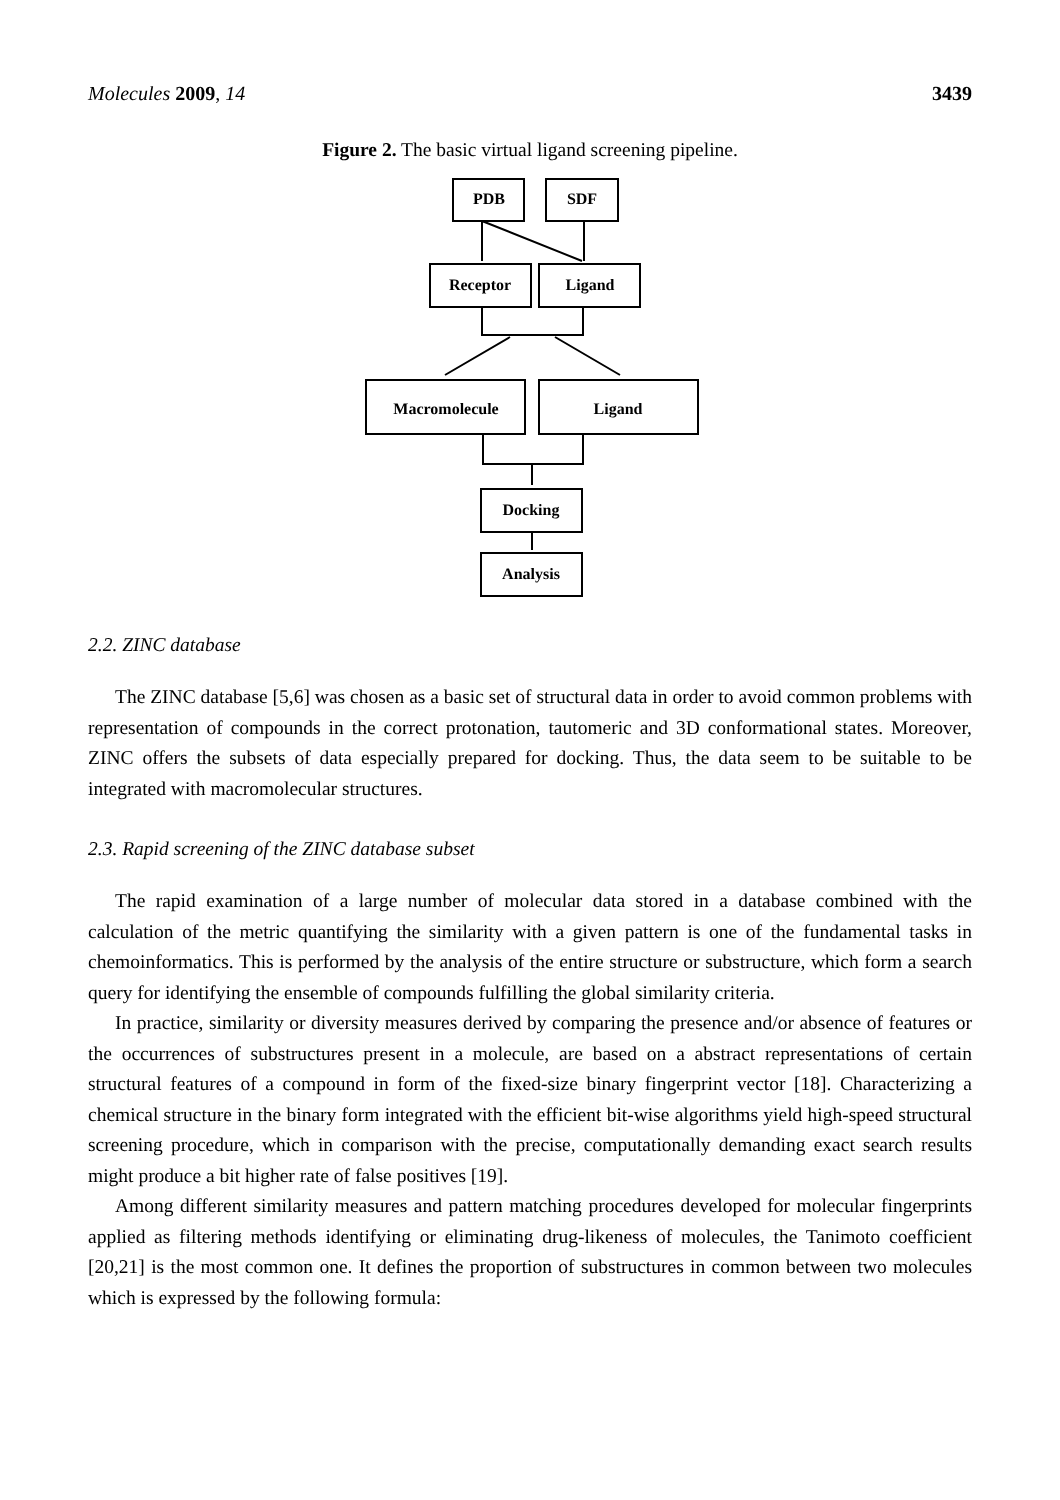Molecules 2009, 14 3439
Figure 2. The basic virtual ligand screening pipeline.
PDB
SDF
Receptor
Ligand
Macromolecule
Ligand
Docking
Analysis
2.2. ZINC database
The ZINC database [5,6] was chosen as a basic set of structural data in order to avoid common problems with representation of compounds in the correct protonation, tautomeric and 3D conformational states. Moreover, ZINC offers the subsets of data especially prepared for docking. Thus, the data seem to be suitable to be integrated with macromolecular structures.
2.3. Rapid screening of the ZINC database subset
The rapid examination of a large number of molecular data stored in a database combined with the calculation of the metric quantifying the similarity with a given pattern is one of the fundamental tasks in chemoinformatics. This is performed by the analysis of the entire structure or substructure, which form a search query for identifying the ensemble of compounds fulfilling the global similarity criteria.
In practice, similarity or diversity measures derived by comparing the presence and/or absence of features or the occurrences of substructures present in a molecule, are based on a abstract representations of certain structural features of a compound in form of the fixed-size binary fingerprint vector [18]. Characterizing a chemical structure in the binary form integrated with the efficient bit-wise algorithms yield high-speed structural screening procedure, which in comparison with the precise, computationally demanding exact search results might produce a bit higher rate of false positives [19].
Among different similarity measures and pattern matching procedures developed for molecular fingerprints applied as filtering methods identifying or eliminating drug-likeness of molecules, the Tanimoto coefficient [20,21] is the most common one. It defines the proportion of substructures in common between two molecules which is expressed by the following formula: